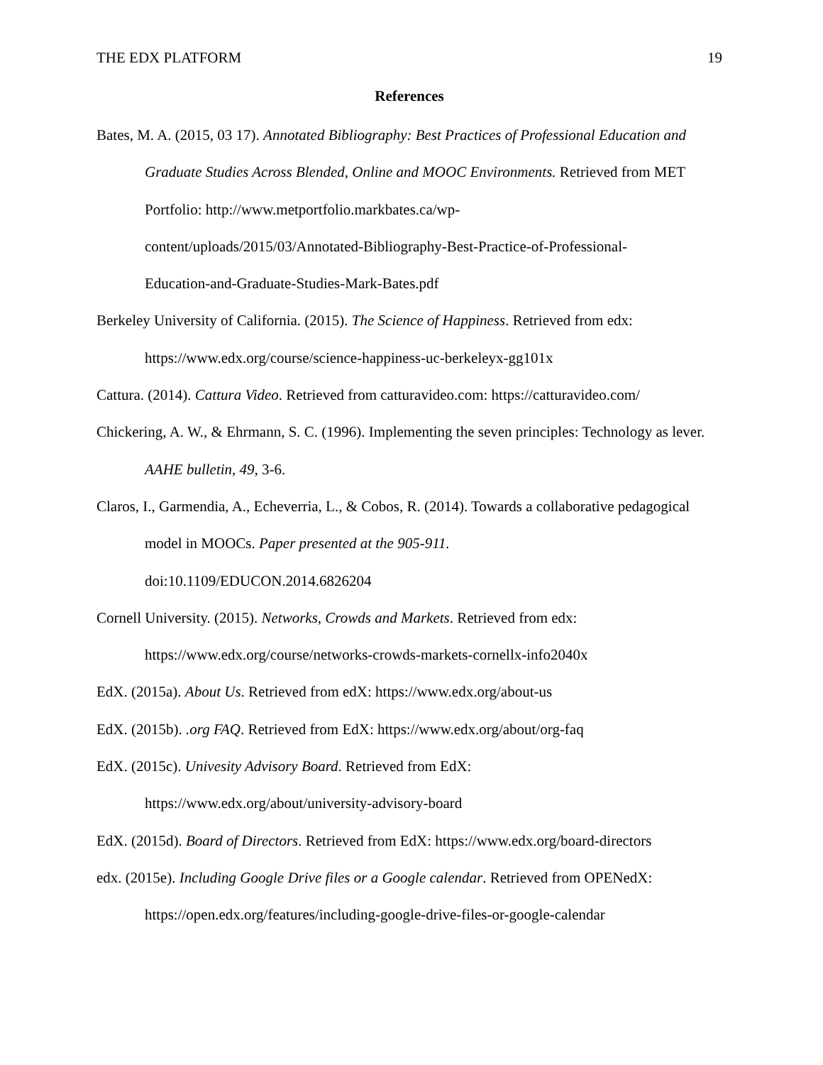THE EDX PLATFORM 19
References
Bates, M. A. (2015, 03 17). Annotated Bibliography: Best Practices of Professional Education and Graduate Studies Across Blended, Online and MOOC Environments. Retrieved from MET Portfolio: http://www.metportfolio.markbates.ca/wp-
content/uploads/2015/03/Annotated-Bibliography-Best-Practice-of-Professional-
Education-and-Graduate-Studies-Mark-Bates.pdf
Berkeley University of California. (2015). The Science of Happiness. Retrieved from edx: https://www.edx.org/course/science-happiness-uc-berkeleyx-gg101x
Cattura. (2014). Cattura Video. Retrieved from catturavideo.com: https://catturavideo.com/
Chickering, A. W., & Ehrmann, S. C. (1996). Implementing the seven principles: Technology as lever. AAHE bulletin, 49, 3-6.
Claros, I., Garmendia, A., Echeverria, L., & Cobos, R. (2014). Towards a collaborative pedagogical model in MOOCs. Paper presented at the 905-911.
doi:10.1109/EDUCON.2014.6826204
Cornell University. (2015). Networks, Crowds and Markets. Retrieved from edx: https://www.edx.org/course/networks-crowds-markets-cornellx-info2040x
EdX. (2015a). About Us. Retrieved from edX: https://www.edx.org/about-us
EdX. (2015b). .org FAQ. Retrieved from EdX: https://www.edx.org/about/org-faq
EdX. (2015c). Univesity Advisory Board. Retrieved from EdX:
https://www.edx.org/about/university-advisory-board
EdX. (2015d). Board of Directors. Retrieved from EdX: https://www.edx.org/board-directors
edx. (2015e). Including Google Drive files or a Google calendar. Retrieved from OPENedX: https://open.edx.org/features/including-google-drive-files-or-google-calendar